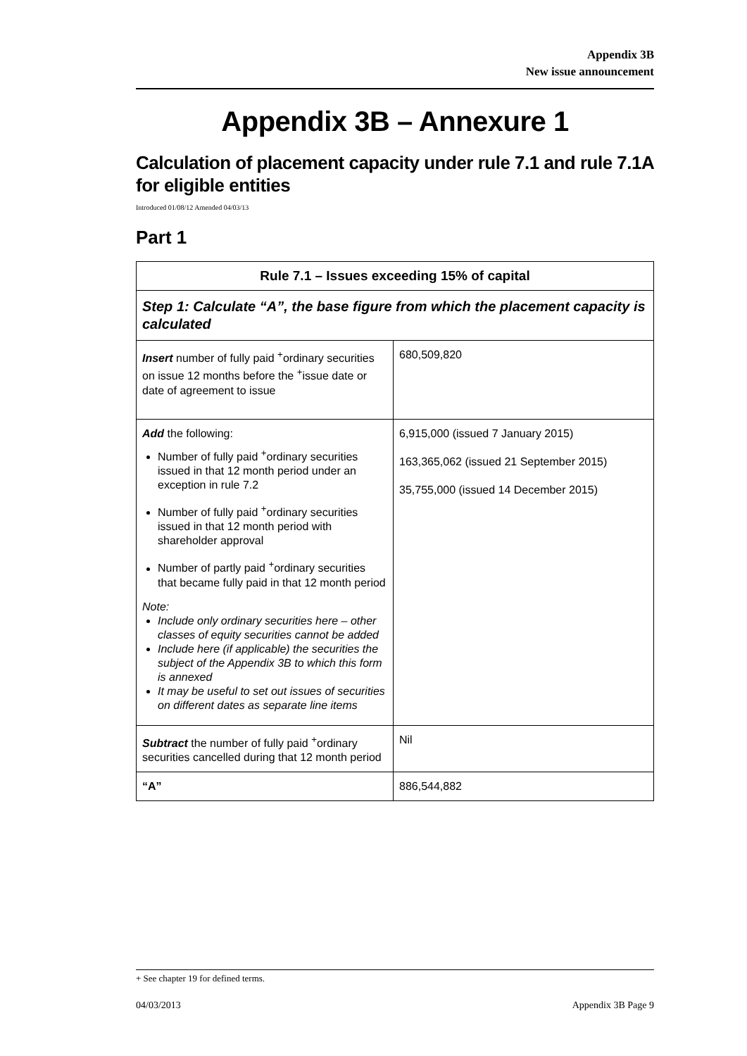Appendix 3B
New issue announcement
Appendix 3B – Annexure 1
Calculation of placement capacity under rule 7.1 and rule 7.1A for eligible entities
Introduced 01/08/12 Amended 04/03/13
Part 1
| Rule 7.1 – Issues exceeding 15% of capital | |
| Step 1: Calculate “A”, the base figure from which the placement capacity is calculated | |
| Insert number of fully paid <sup>+</sup>ordinary securities on issue 12 months before the <sup>+</sup>issue date or date of agreement to issue | 680,509,820 |
| Add the following: Number of fully paid <sup>+</sup>ordinary securities issued in that 12 month period under an exception in rule 7.2 Number of fully paid <sup>+</sup>ordinary securities issued in that 12 month period with shareholder approval Number of partly paid <sup>+</sup>ordinary securities that became fully paid in that 12 month period Note: Include only ordinary securities here – other classes of equity securities cannot be added Include here (if applicable) the securities the subject of the Appendix 3B to which this form is annexed It may be useful to set out issues of securities on different dates as separate line items | 6,915,000 (issued 7 January 2015) 163,365,062 (issued 21 September 2015) 35,755,000 (issued 14 December 2015) |
| Subtract the number of fully paid <sup>+</sup>ordinary securities cancelled during that 12 month period | Nil |
| “A” | 886,544,882 |
+ See chapter 19 for defined terms.
04/03/2013 Appendix 3B Page 9